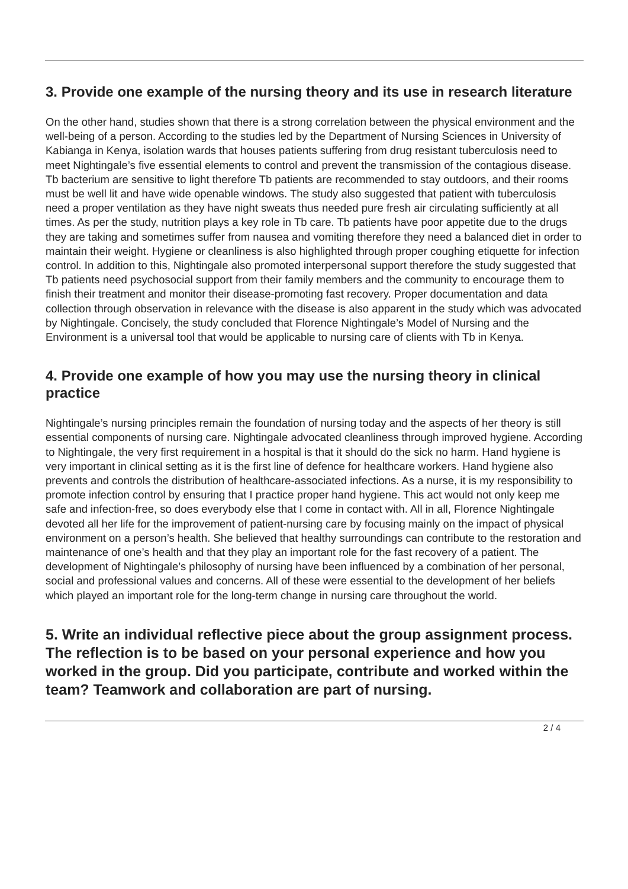3. Provide one example of the nursing theory and its use in research literature
On the other hand, studies shown that there is a strong correlation between the physical environment and the well-being of a person. According to the studies led by the Department of Nursing Sciences in University of Kabianga in Kenya, isolation wards that houses patients suffering from drug resistant tuberculosis need to meet Nightingale’s five essential elements to control and prevent the transmission of the contagious disease. Tb bacterium are sensitive to light therefore Tb patients are recommended to stay outdoors, and their rooms must be well lit and have wide openable windows. The study also suggested that patient with tuberculosis need a proper ventilation as they have night sweats thus needed pure fresh air circulating sufficiently at all times. As per the study, nutrition plays a key role in Tb care. Tb patients have poor appetite due to the drugs they are taking and sometimes suffer from nausea and vomiting therefore they need a balanced diet in order to maintain their weight. Hygiene or cleanliness is also highlighted through proper coughing etiquette for infection control. In addition to this, Nightingale also promoted interpersonal support therefore the study suggested that Tb patients need psychosocial support from their family members and the community to encourage them to finish their treatment and monitor their disease-promoting fast recovery. Proper documentation and data collection through observation in relevance with the disease is also apparent in the study which was advocated by Nightingale. Concisely, the study concluded that Florence Nightingale’s Model of Nursing and the Environment is a universal tool that would be applicable to nursing care of clients with Tb in Kenya.
4. Provide one example of how you may use the nursing theory in clinical practice
Nightingale’s nursing principles remain the foundation of nursing today and the aspects of her theory is still essential components of nursing care. Nightingale advocated cleanliness through improved hygiene. According to Nightingale, the very first requirement in a hospital is that it should do the sick no harm. Hand hygiene is very important in clinical setting as it is the first line of defence for healthcare workers. Hand hygiene also prevents and controls the distribution of healthcare-associated infections. As a nurse, it is my responsibility to promote infection control by ensuring that I practice proper hand hygiene. This act would not only keep me safe and infection-free, so does everybody else that I come in contact with. All in all, Florence Nightingale devoted all her life for the improvement of patient-nursing care by focusing mainly on the impact of physical environment on a person’s health. She believed that healthy surroundings can contribute to the restoration and maintenance of one’s health and that they play an important role for the fast recovery of a patient. The development of Nightingale’s philosophy of nursing have been influenced by a combination of her personal, social and professional values and concerns. All of these were essential to the development of her beliefs which played an important role for the long-term change in nursing care throughout the world.
5. Write an individual reflective piece about the group assignment process. The reflection is to be based on your personal experience and how you worked in the group. Did you participate, contribute and worked within the team? Teamwork and collaboration are part of nursing.
2 / 4